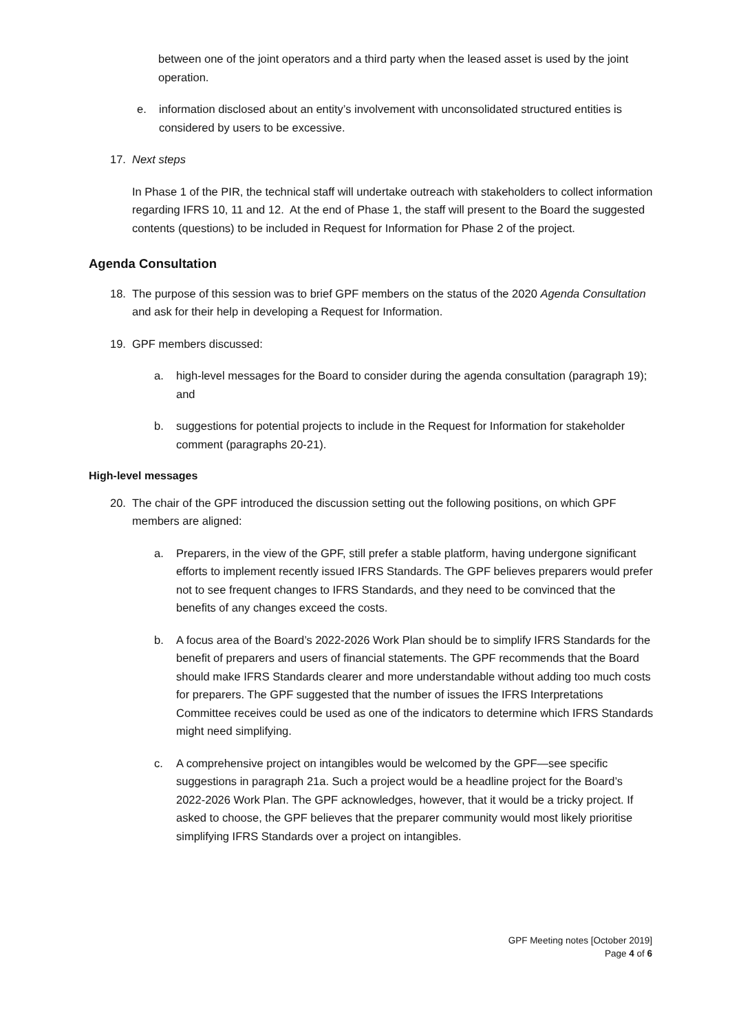between one of the joint operators and a third party when the leased asset is used by the joint operation.
e. information disclosed about an entity’s involvement with unconsolidated structured entities is considered by users to be excessive.
17. Next steps
In Phase 1 of the PIR, the technical staff will undertake outreach with stakeholders to collect information regarding IFRS 10, 11 and 12. At the end of Phase 1, the staff will present to the Board the suggested contents (questions) to be included in Request for Information for Phase 2 of the project.
Agenda Consultation
18. The purpose of this session was to brief GPF members on the status of the 2020 Agenda Consultation and ask for their help in developing a Request for Information.
19. GPF members discussed:
a. high-level messages for the Board to consider during the agenda consultation (paragraph 19); and
b. suggestions for potential projects to include in the Request for Information for stakeholder comment (paragraphs 20-21).
High-level messages
20. The chair of the GPF introduced the discussion setting out the following positions, on which GPF members are aligned:
a. Preparers, in the view of the GPF, still prefer a stable platform, having undergone significant efforts to implement recently issued IFRS Standards. The GPF believes preparers would prefer not to see frequent changes to IFRS Standards, and they need to be convinced that the benefits of any changes exceed the costs.
b. A focus area of the Board’s 2022-2026 Work Plan should be to simplify IFRS Standards for the benefit of preparers and users of financial statements. The GPF recommends that the Board should make IFRS Standards clearer and more understandable without adding too much costs for preparers. The GPF suggested that the number of issues the IFRS Interpretations Committee receives could be used as one of the indicators to determine which IFRS Standards might need simplifying.
c. A comprehensive project on intangibles would be welcomed by the GPF—see specific suggestions in paragraph 21a. Such a project would be a headline project for the Board’s 2022-2026 Work Plan. The GPF acknowledges, however, that it would be a tricky project. If asked to choose, the GPF believes that the preparer community would most likely prioritise simplifying IFRS Standards over a project on intangibles.
GPF Meeting notes [October 2019]
Page 4 of 6